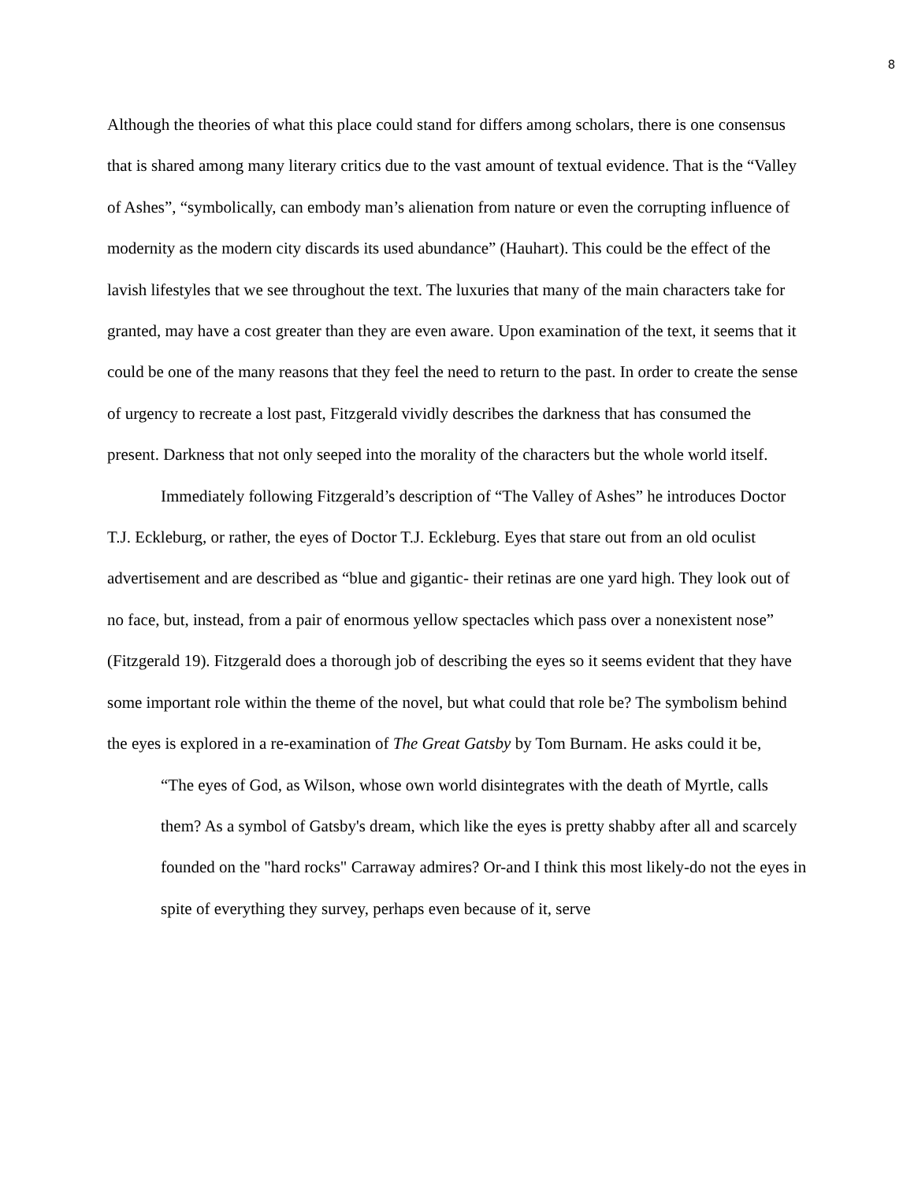8
Although the theories of what this place could stand for differs among scholars, there is one consensus that is shared among many literary critics due to the vast amount of textual evidence. That is the “Valley of Ashes”, “symbolically, can embody man’s alienation from nature or even the corrupting influence of modernity as the modern city discards its used abundance” (Hauhart). This could be the effect of the lavish lifestyles that we see throughout the text. The luxuries that many of the main characters take for granted, may have a cost greater than they are even aware. Upon examination of the text, it seems that it could be one of the many reasons that they feel the need to return to the past. In order to create the sense of urgency to recreate a lost past, Fitzgerald vividly describes the darkness that has consumed the present. Darkness that not only seeped into the morality of the characters but the whole world itself.
Immediately following Fitzgerald’s description of “The Valley of Ashes” he introduces Doctor T.J. Eckleburg, or rather, the eyes of Doctor T.J. Eckleburg. Eyes that stare out from an old oculist advertisement and are described as “blue and gigantic- their retinas are one yard high. They look out of no face, but, instead, from a pair of enormous yellow spectacles which pass over a nonexistent nose” (Fitzgerald 19). Fitzgerald does a thorough job of describing the eyes so it seems evident that they have some important role within the theme of the novel, but what could that role be? The symbolism behind the eyes is explored in a re-examination of The Great Gatsby by Tom Burnam. He asks could it be,
“The eyes of God, as Wilson, whose own world disintegrates with the death of Myrtle, calls them? As a symbol of Gatsby's dream, which like the eyes is pretty shabby after all and scarcely founded on the "hard rocks" Carraway admires? Or-and I think this most likely-do not the eyes in spite of everything they survey, perhaps even because of it, serve